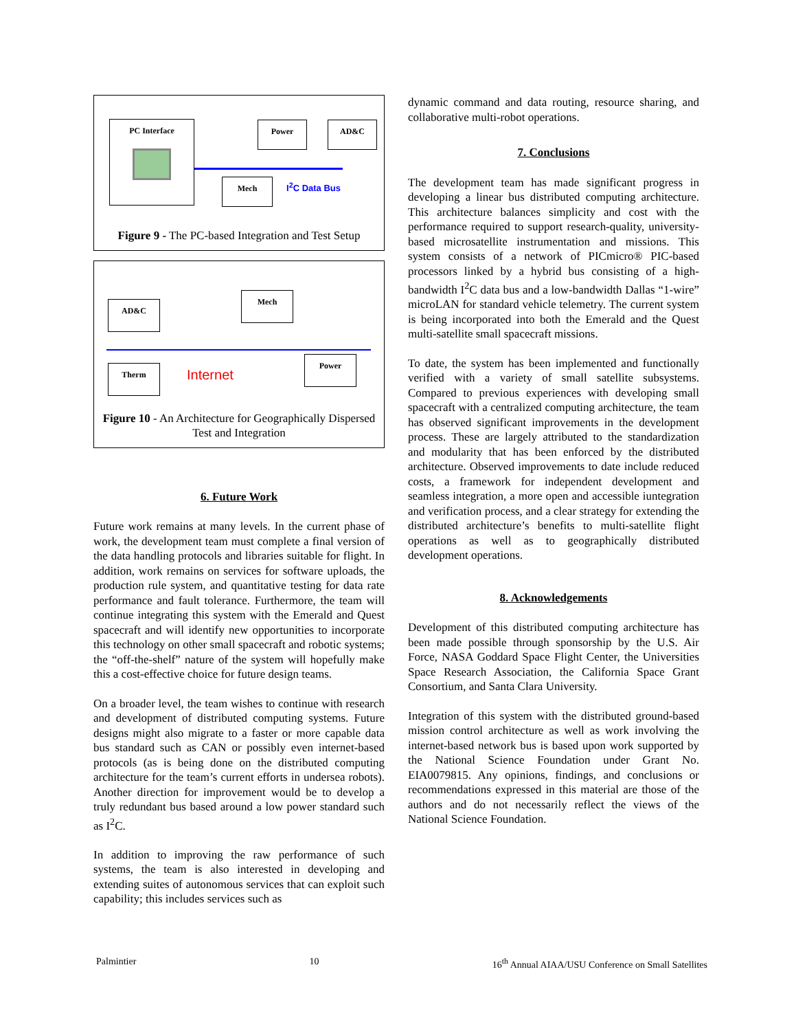PC Interface Power AD&C
Mech I<sup>2</sup>C Data Bus
Figure 9 - The PC-based Integration and Test Setup
AD&C
Mech
Therm Internet
Power
Figure 10 - An Architecture for Geographically Dispersed Test and Integration
6. Future Work
Future work remains at many levels. In the current phase of work, the development team must complete a final version of the data handling protocols and libraries suitable for flight. In addition, work remains on services for software uploads, the production rule system, and quantitative testing for data rate performance and fault tolerance. Furthermore, the team will continue integrating this system with the Emerald and Quest spacecraft and will identify new opportunities to incorporate this technology on other small spacecraft and robotic systems; the “off-the-shelf” nature of the system will hopefully make this a cost-effective choice for future design teams.
On a broader level, the team wishes to continue with research and development of distributed computing systems. Future designs might also migrate to a faster or more capable data bus standard such as CAN or possibly even internet-based protocols (as is being done on the distributed computing architecture for the team’s current efforts in undersea robots). Another direction for improvement would be to develop a truly redundant bus based around a low power standard such as I<sup>2</sup>C.
In addition to improving the raw performance of such systems, the team is also interested in developing and extending suites of autonomous services that can exploit such capability; this includes services such as
dynamic command and data routing, resource sharing, and collaborative multi-robot operations.
7. Conclusions
The development team has made significant progress in developing a linear bus distributed computing architecture. This architecture balances simplicity and cost with the performance required to support research-quality, university-based microsatellite instrumentation and missions. This system consists of a network of PICmicro® PIC-based processors linked by a hybrid bus consisting of a high-bandwidth I<sup>2</sup>C data bus and a low-bandwidth Dallas “1-wire” microLAN for standard vehicle telemetry. The current system is being incorporated into both the Emerald and the Quest multi-satellite small spacecraft missions.
To date, the system has been implemented and functionally verified with a variety of small satellite subsystems. Compared to previous experiences with developing small spacecraft with a centralized computing architecture, the team has observed significant improvements in the development process. These are largely attributed to the standardization and modularity that has been enforced by the distributed architecture. Observed improvements to date include reduced costs, a framework for independent development and seamless integration, a more open and accessible iuntegration and verification process, and a clear strategy for extending the distributed architecture’s benefits to multi-satellite flight operations as well as to geographically distributed development operations.
8. Acknowledgements
Development of this distributed computing architecture has been made possible through sponsorship by the U.S. Air Force, NASA Goddard Space Flight Center, the Universities Space Research Association, the California Space Grant Consortium, and Santa Clara University.
Integration of this system with the distributed ground-based mission control architecture as well as work involving the internet-based network bus is based upon work supported by the National Science Foundation under Grant No. EIA0079815. Any opinions, findings, and conclusions or recommendations expressed in this material are those of the authors and do not necessarily reflect the views of the National Science Foundation.
Palmintier 10 16<sup>th</sup> Annual AIAA/USU Conference on Small Satellites